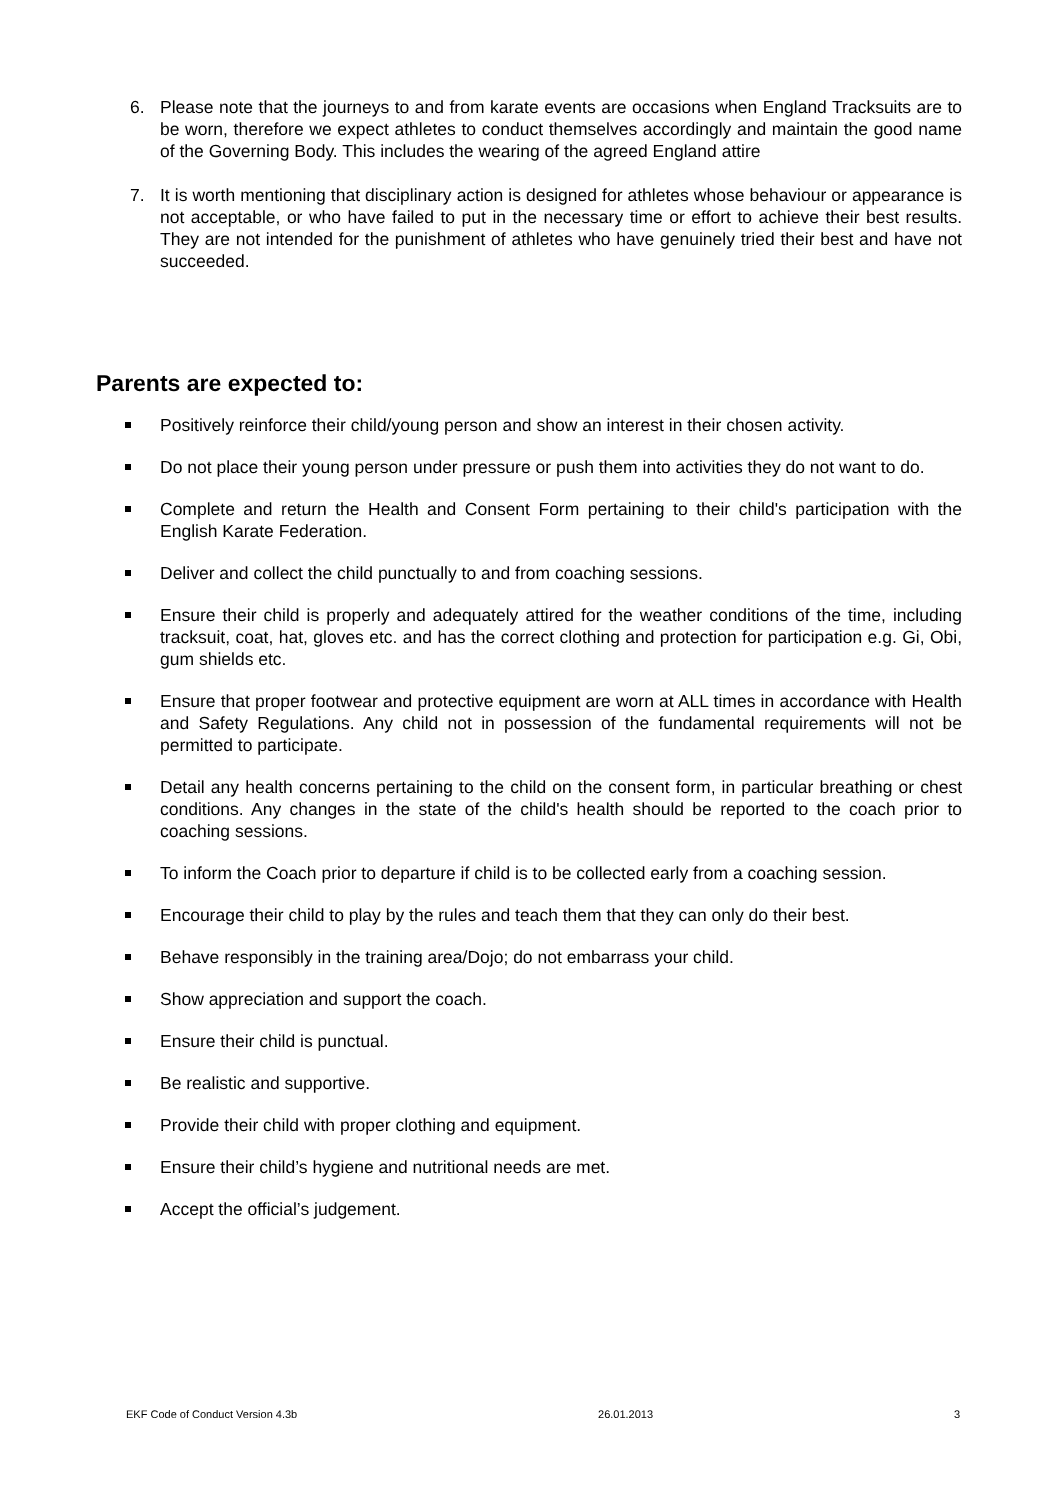6. Please note that the journeys to and from karate events are occasions when England Tracksuits are to be worn, therefore we expect athletes to conduct themselves accordingly and maintain the good name of the Governing Body. This includes the wearing of the agreed England attire
7. It is worth mentioning that disciplinary action is designed for athletes whose behaviour or appearance is not acceptable, or who have failed to put in the necessary time or effort to achieve their best results. They are not intended for the punishment of athletes who have genuinely tried their best and have not succeeded.
Parents are expected to:
Positively reinforce their child/young person and show an interest in their chosen activity.
Do not place their young person under pressure or push them into activities they do not want to do.
Complete and return the Health and Consent Form pertaining to their child's participation with the English Karate Federation.
Deliver and collect the child punctually to and from coaching sessions.
Ensure their child is properly and adequately attired for the weather conditions of the time, including tracksuit, coat, hat, gloves etc. and has the correct clothing and protection for participation e.g. Gi, Obi, gum shields etc.
Ensure that proper footwear and protective equipment are worn at ALL times in accordance with Health and Safety Regulations. Any child not in possession of the fundamental requirements will not be permitted to participate.
Detail any health concerns pertaining to the child on the consent form, in particular breathing or chest conditions. Any changes in the state of the child's health should be reported to the coach prior to coaching sessions.
To inform the Coach prior to departure if child is to be collected early from a coaching session.
Encourage their child to play by the rules and teach them that they can only do their best.
Behave responsibly in the training area/Dojo; do not embarrass your child.
Show appreciation and support the coach.
Ensure their child is punctual.
Be realistic and supportive.
Provide their child with proper clothing and equipment.
Ensure their child’s hygiene and nutritional needs are met.
Accept the official’s judgement.
EKF Code of Conduct Version 4.3b 26.01.2013 3